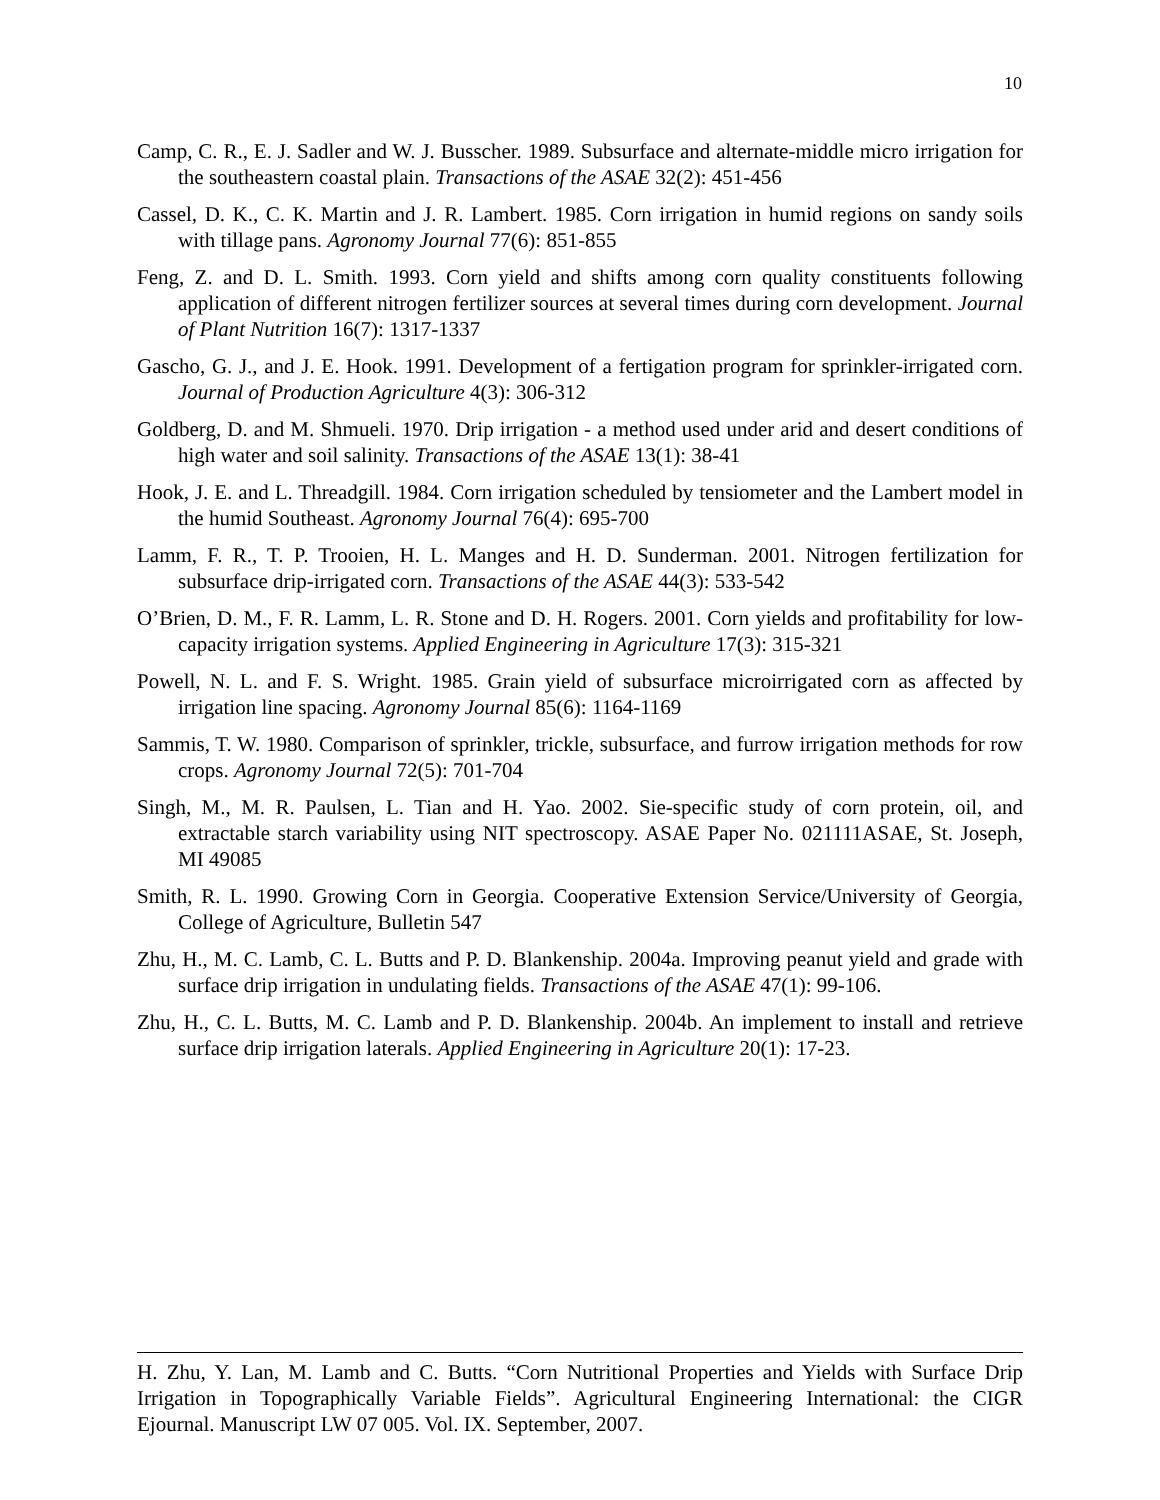10
Camp, C. R., E. J. Sadler and W. J. Busscher. 1989. Subsurface and alternate-middle micro irrigation for the southeastern coastal plain. Transactions of the ASAE 32(2): 451-456
Cassel, D. K., C. K. Martin and J. R. Lambert. 1985. Corn irrigation in humid regions on sandy soils with tillage pans. Agronomy Journal 77(6): 851-855
Feng, Z. and D. L. Smith. 1993. Corn yield and shifts among corn quality constituents following application of different nitrogen fertilizer sources at several times during corn development. Journal of Plant Nutrition 16(7): 1317-1337
Gascho, G. J., and J. E. Hook. 1991. Development of a fertigation program for sprinkler-irrigated corn. Journal of Production Agriculture 4(3): 306-312
Goldberg, D. and M. Shmueli. 1970. Drip irrigation - a method used under arid and desert conditions of high water and soil salinity. Transactions of the ASAE 13(1): 38-41
Hook, J. E. and L. Threadgill. 1984. Corn irrigation scheduled by tensiometer and the Lambert model in the humid Southeast. Agronomy Journal 76(4): 695-700
Lamm, F. R., T. P. Trooien, H. L. Manges and H. D. Sunderman. 2001. Nitrogen fertilization for subsurface drip-irrigated corn. Transactions of the ASAE 44(3): 533-542
O’Brien, D. M., F. R. Lamm, L. R. Stone and D. H. Rogers. 2001. Corn yields and profitability for low-capacity irrigation systems. Applied Engineering in Agriculture 17(3): 315-321
Powell, N. L. and F. S. Wright. 1985. Grain yield of subsurface microirrigated corn as affected by irrigation line spacing. Agronomy Journal 85(6): 1164-1169
Sammis, T. W. 1980. Comparison of sprinkler, trickle, subsurface, and furrow irrigation methods for row crops. Agronomy Journal 72(5): 701-704
Singh, M., M. R. Paulsen, L. Tian and H. Yao. 2002. Sie-specific study of corn protein, oil, and extractable starch variability using NIT spectroscopy. ASAE Paper No. 021111ASAE, St. Joseph, MI 49085
Smith, R. L. 1990. Growing Corn in Georgia. Cooperative Extension Service/University of Georgia, College of Agriculture, Bulletin 547
Zhu, H., M. C. Lamb, C. L. Butts and P. D. Blankenship. 2004a. Improving peanut yield and grade with surface drip irrigation in undulating fields. Transactions of the ASAE 47(1): 99-106.
Zhu, H., C. L. Butts, M. C. Lamb and P. D. Blankenship. 2004b. An implement to install and retrieve surface drip irrigation laterals. Applied Engineering in Agriculture 20(1): 17-23.
H. Zhu, Y. Lan, M. Lamb and C. Butts. “Corn Nutritional Properties and Yields with Surface Drip Irrigation in Topographically Variable Fields”. Agricultural Engineering International: the CIGR Ejournal. Manuscript LW 07 005. Vol. IX. September, 2007.